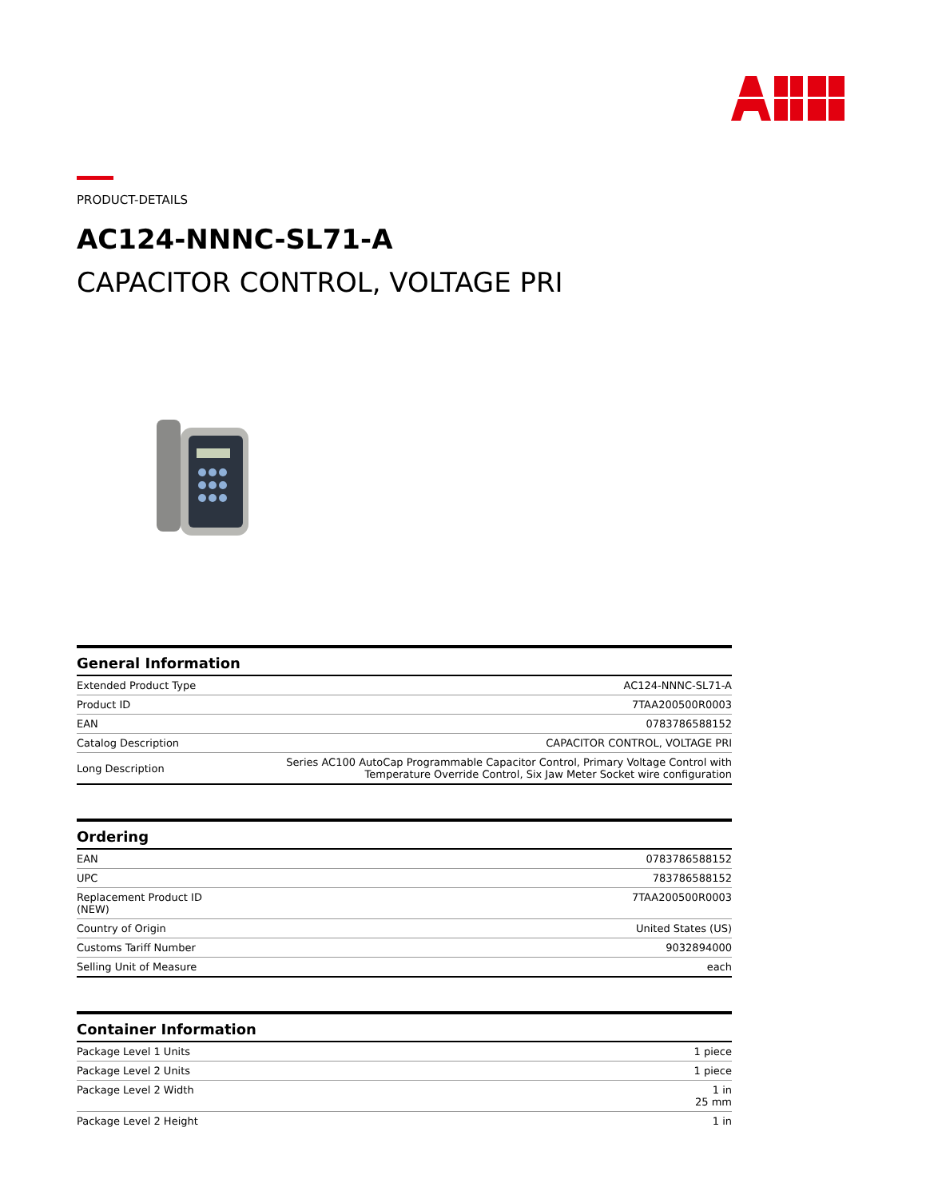PRODUCT-DETAILS
AC124-NNNC-SL71-A
CAPACITOR CONTROL, VOLTAGE PRI
| General Information | |
| --- | --- |
| Extended Product Type | AC124-NNNC-SL71-A |
| Product ID | 7TAA200500R0003 |
| EAN | 0783786588152 |
| Catalog Description | CAPACITOR CONTROL, VOLTAGE PRI |
| Long Description | Series AC100 AutoCap Programmable Capacitor Control, Primary Voltage Control with Temperature Override Control, Six Jaw Meter Socket wire configuration |
| Ordering | |
| --- | --- |
| EAN | 0783786588152 |
| UPC | 783786588152 |
| Replacement Product ID (NEW) | 7TAA200500R0003 |
| Country of Origin | United States (US) |
| Customs Tariff Number | 9032894000 |
| Selling Unit of Measure | each |
| Container Information | |
| --- | --- |
| Package Level 1 Units | 1 piece |
| Package Level 2 Units | 1 piece |
| Package Level 2 Width | 1 in 25 mm |
| Package Level 2 Height | 1 in |